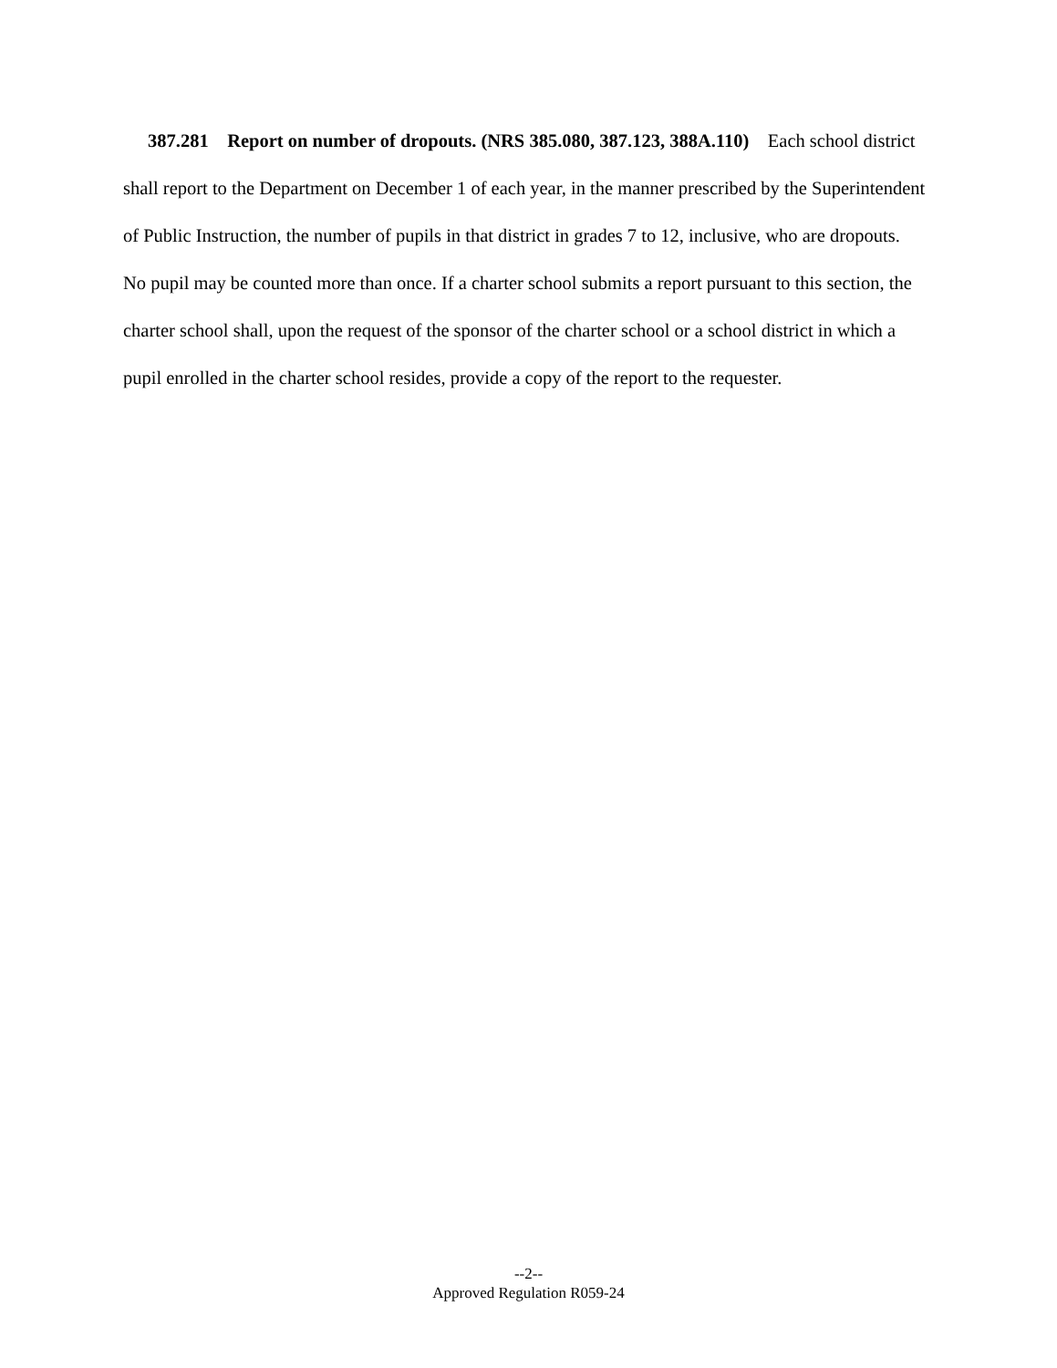387.281 Report on number of dropouts. (NRS 385.080, 387.123, 388A.110) Each school district shall report to the Department on December 1 of each year, in the manner prescribed by the Superintendent of Public Instruction, the number of pupils in that district in grades 7 to 12, inclusive, who are dropouts. No pupil may be counted more than once. If a charter school submits a report pursuant to this section, the charter school shall, upon the request of the sponsor of the charter school or a school district in which a pupil enrolled in the charter school resides, provide a copy of the report to the requester.
--2--
Approved Regulation R059-24